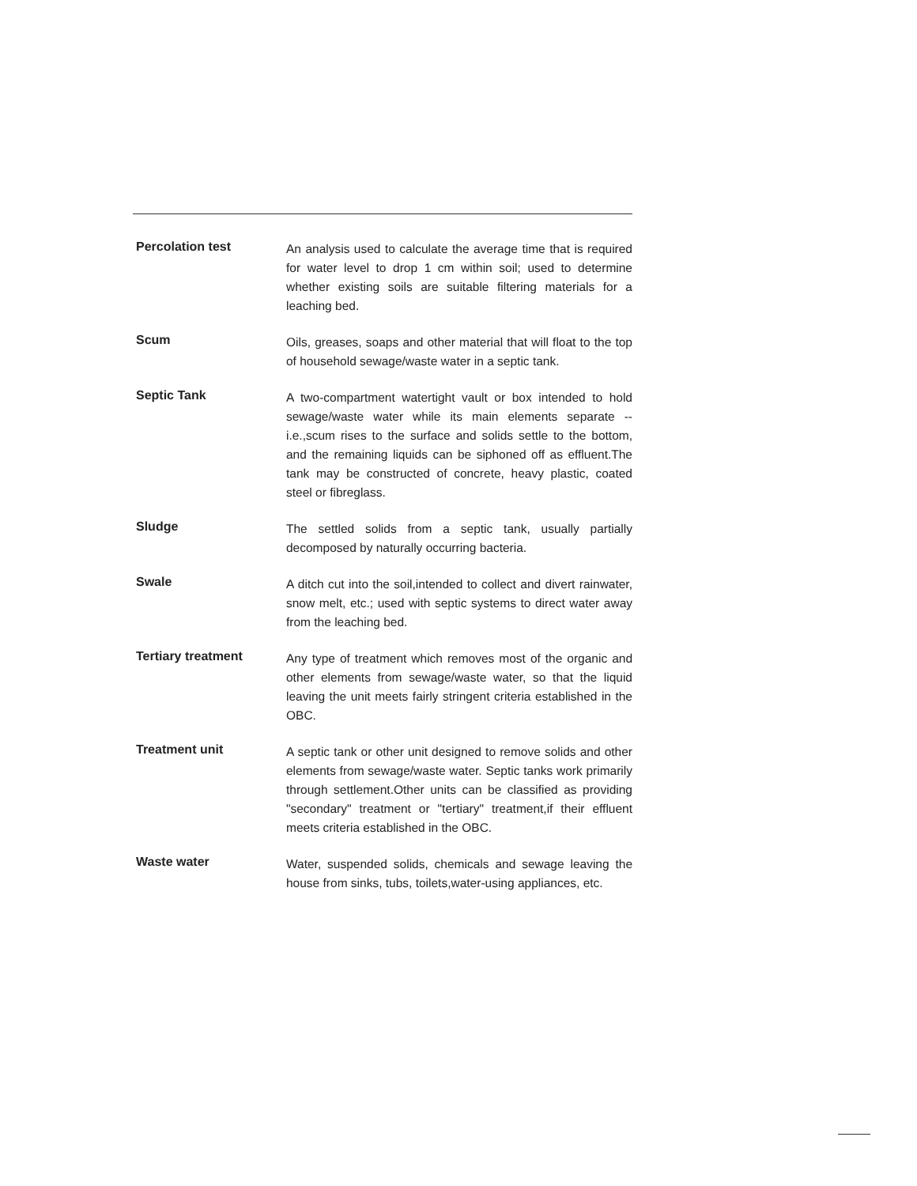Percolation test
An analysis used to calculate the average time that is required for water level to drop 1 cm within soil; used to determine whether existing soils are suitable filtering materials for a leaching bed.
Scum
Oils, greases, soaps and other material that will float to the top of household sewage/waste water in a septic tank.
Septic Tank
A two-compartment watertight vault or box intended to hold sewage/waste water while its main elements separate -- i.e.,scum rises to the surface and solids settle to the bottom, and the remaining liquids can be siphoned off as effluent.The tank may be constructed of concrete, heavy plastic, coated steel or fibreglass.
Sludge
The settled solids from a septic tank, usually partially decomposed by naturally occurring bacteria.
Swale
A ditch cut into the soil,intended to collect and divert rainwater, snow melt, etc.; used with septic systems to direct water away from the leaching bed.
Tertiary treatment
Any type of treatment which removes most of the organic and other elements from sewage/waste water, so that the liquid leaving the unit meets fairly stringent criteria established in the OBC.
Treatment unit
A septic tank or other unit designed to remove solids and other elements from sewage/waste water. Septic tanks work primarily through settlement.Other units can be classified as providing "secondary" treatment or "tertiary" treatment,if their effluent meets criteria established in the OBC.
Waste water
Water, suspended solids, chemicals and sewage leaving the house from sinks, tubs, toilets,water-using appliances, etc.